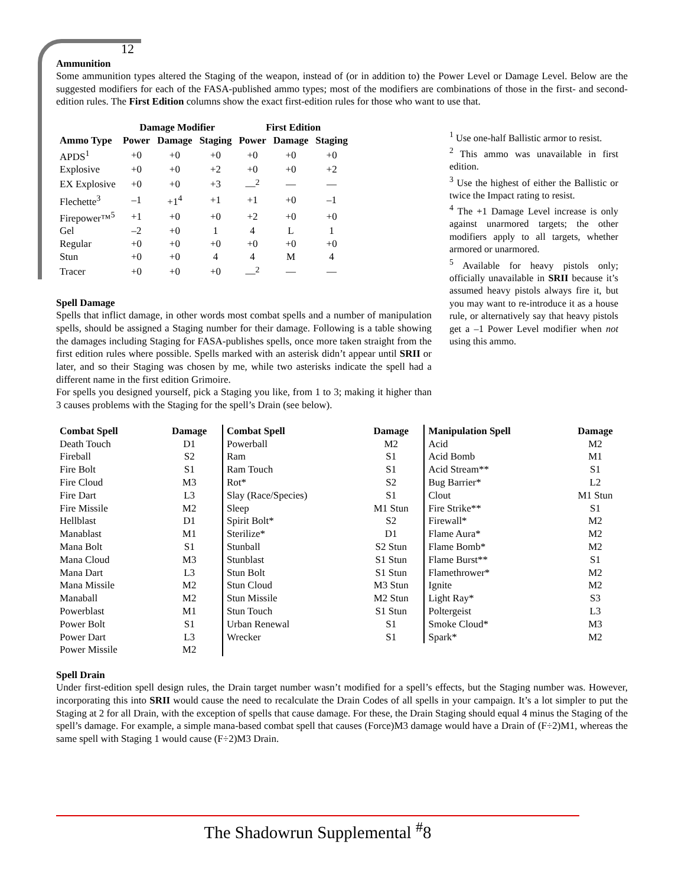12
Ammunition
Some ammunition types altered the Staging of the weapon, instead of (or in addition to) the Power Level or Damage Level. Below are the suggested modifiers for each of the FASA-published ammo types; most of the modifiers are combinations of those in the first- and second-edition rules. The First Edition columns show the exact first-edition rules for those who want to use that.
| | Damage Modifier | | | First Edition | | |
| --- | --- | --- | --- | --- | --- | --- |
| Ammo Type | Power | Damage | Staging | Power | Damage | Staging |
| APDS<sup>1</sup> | +0 | +0 | +0 | +0 | +0 | +0 |
| Explosive | +0 | +0 | +2 | +0 | +0 | +2 |
| EX Explosive | +0 | +0 | +3 | —<sup>2</sup> | — | — |
| Flechette<sup>3</sup> | –1 | +1<sup>4</sup> | +1 | +1 | +0 | –1 |
| Firepower™<sup>5</sup> | +1 | +0 | +0 | +2 | +0 | +0 |
| Gel | –2 | +0 | 1 | 4 | L | 1 |
| Regular | +0 | +0 | +0 | +0 | +0 | +0 |
| Stun | +0 | +0 | 4 | 4 | M | 4 |
| Tracer | +0 | +0 | +0 | —<sup>2</sup> | — | — |
Spell Damage
Spells that inflict damage, in other words most combat spells and a number of manipulation spells, should be assigned a Staging number for their damage. Following is a table showing the damages including Staging for FASA-publishes spells, once more taken straight from the first edition rules where possible. Spells marked with an asterisk didn’t appear until SRII or later, and so their Staging was chosen by me, while two asterisks indicate the spell had a different name in the first edition Grimoire.
For spells you designed yourself, pick a Staging you like, from 1 to 3; making it higher than 3 causes problems with the Staging for the spell’s Drain (see below).
<sup>1</sup> Use one-half Ballistic armor to resist.
<sup>2</sup> This ammo was unavailable in first edition.
<sup>3</sup> Use the highest of either the Ballistic or twice the Impact rating to resist.
<sup>4</sup> The +1 Damage Level increase is only against unarmored targets; the other modifiers apply to all targets, whether armored or unarmored.
<sup>5</sup> Available for heavy pistols only; officially unavailable in SRII because it’s assumed heavy pistols always fire it, but you may want to re-introduce it as a house rule, or alternatively say that heavy pistols get a –1 Power Level modifier when not using this ammo.
| Combat Spell | Damage | Combat Spell | Damage | Manipulation Spell | Damage |
| --- | --- | --- | --- | --- | --- |
| Death Touch | D1 | Powerball | M2 | Acid | M2 |
| Fireball | S2 | Ram | S1 | Acid Bomb | M1 |
| Fire Bolt | S1 | Ram Touch | S1 | Acid Stream** | S1 |
| Fire Cloud | M3 | Rot* | S2 | Bug Barrier* | L2 |
| Fire Dart | L3 | Slay (Race/Species) | S1 | Clout | M1 Stun |
| Fire Missile | M2 | Sleep | M1 Stun | Fire Strike** | S1 |
| Hellblast | D1 | Spirit Bolt* | S2 | Firewall* | M2 |
| Manablast | M1 | Sterilize* | D1 | Flame Aura* | M2 |
| Mana Bolt | S1 | Stunball | S2 Stun | Flame Bomb* | M2 |
| Mana Cloud | M3 | Stunblast | S1 Stun | Flame Burst** | S1 |
| Mana Dart | L3 | Stun Bolt | S1 Stun | Flamethrower* | M2 |
| Mana Missile | M2 | Stun Cloud | M3 Stun | Ignite | M2 |
| Manaball | M2 | Stun Missile | M2 Stun | Light Ray* | S3 |
| Powerblast | M1 | Stun Touch | S1 Stun | Poltergeist | L3 |
| Power Bolt | S1 | Urban Renewal | S1 | Smoke Cloud* | M3 |
| Power Dart | L3 | Wrecker | S1 | Spark* | M2 |
| Power Missile | M2 | | | | |
Spell Drain
Under first-edition spell design rules, the Drain target number wasn’t modified for a spell’s effects, but the Staging number was. However, incorporating this into SRII would cause the need to recalculate the Drain Codes of all spells in your campaign. It’s a lot simpler to put the Staging at 2 for all Drain, with the exception of spells that cause damage. For these, the Drain Staging should equal 4 minus the Staging of the spell’s damage. For example, a simple mana-based combat spell that causes (Force)M3 damage would have a Drain of (F÷2)M1, whereas the same spell with Staging 1 would cause (F÷2)M3 Drain.
The Shadowrun Supplemental <sup>#</sup>8